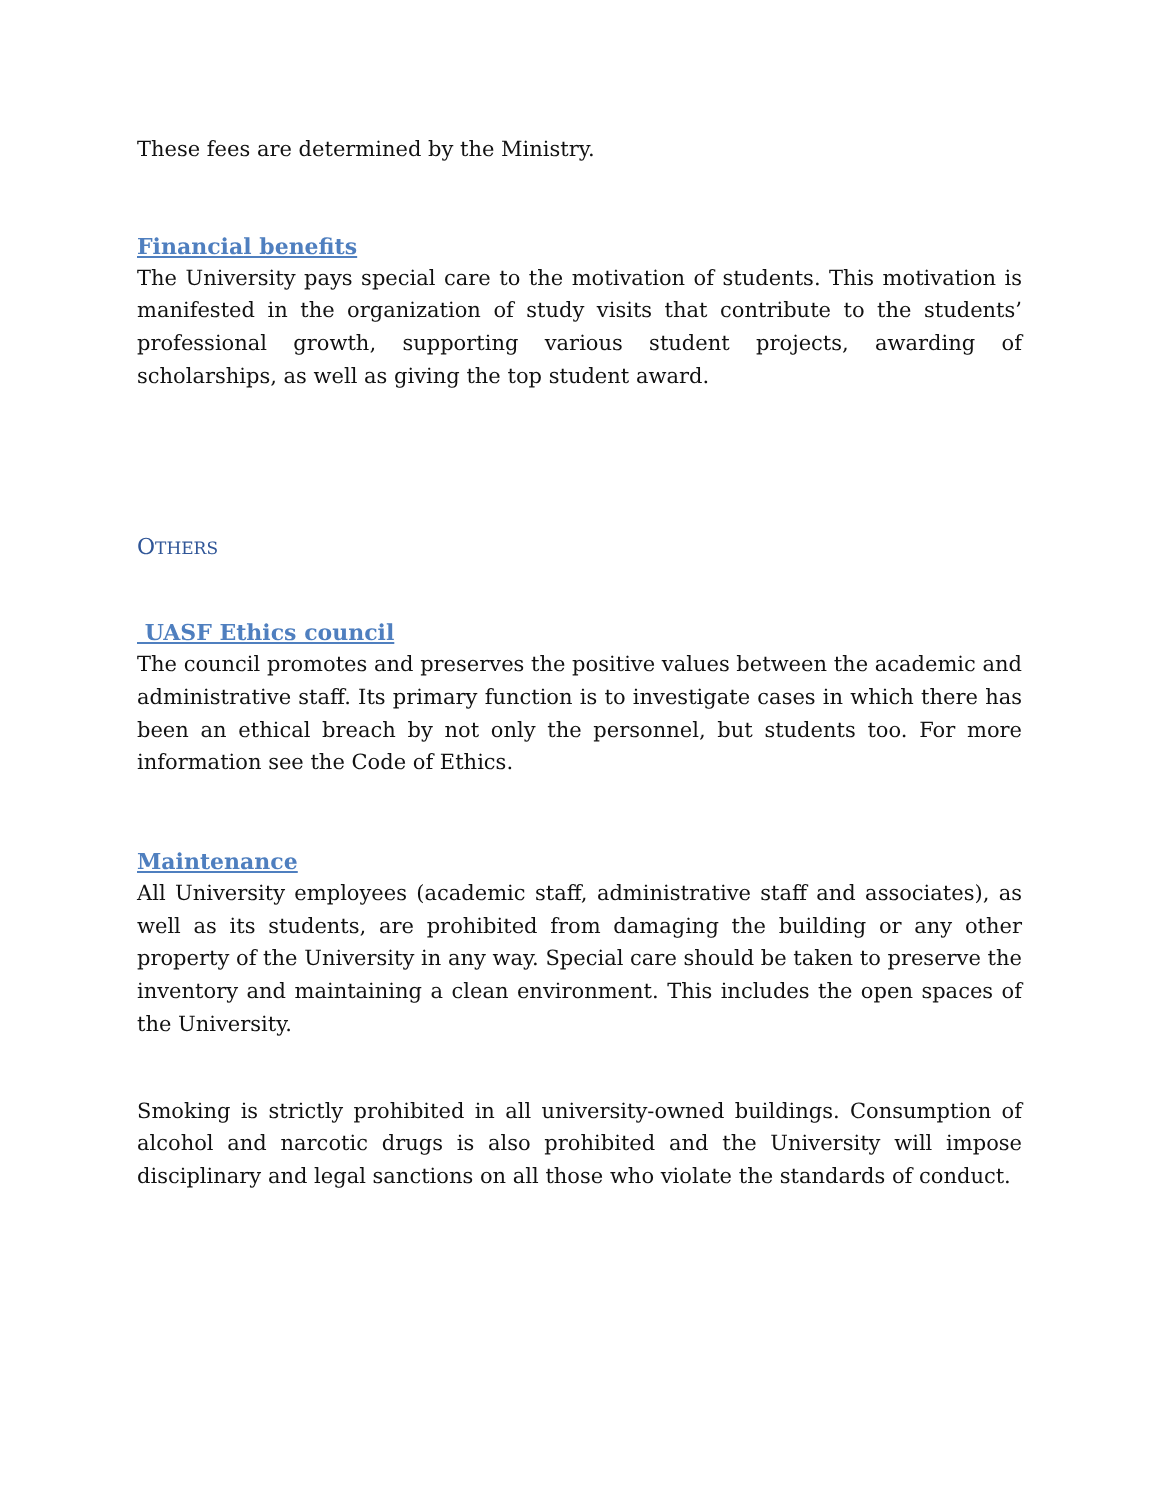These fees are determined by the Ministry.
Financial benefits
The University pays special care to the motivation of students. This motivation is manifested in the organization of study visits that contribute to the students’ professional growth, supporting various student projects, awarding of scholarships, as well as giving the top student award.
OTHERS
UASF Ethics council
The council promotes and preserves the positive values between the academic and administrative staff. Its primary function is to investigate cases in which there has been an ethical breach by not only the personnel, but students too. For more information see the Code of Ethics.
Maintenance
All University employees (academic staff, administrative staff and associates), as well as its students, are prohibited from damaging the building or any other property of the University in any way. Special care should be taken to preserve the inventory and maintaining a clean environment. This includes the open spaces of the University.
Smoking is strictly prohibited in all university-owned buildings. Consumption of alcohol and narcotic drugs is also prohibited and the University will impose disciplinary and legal sanctions on all those who violate the standards of conduct.